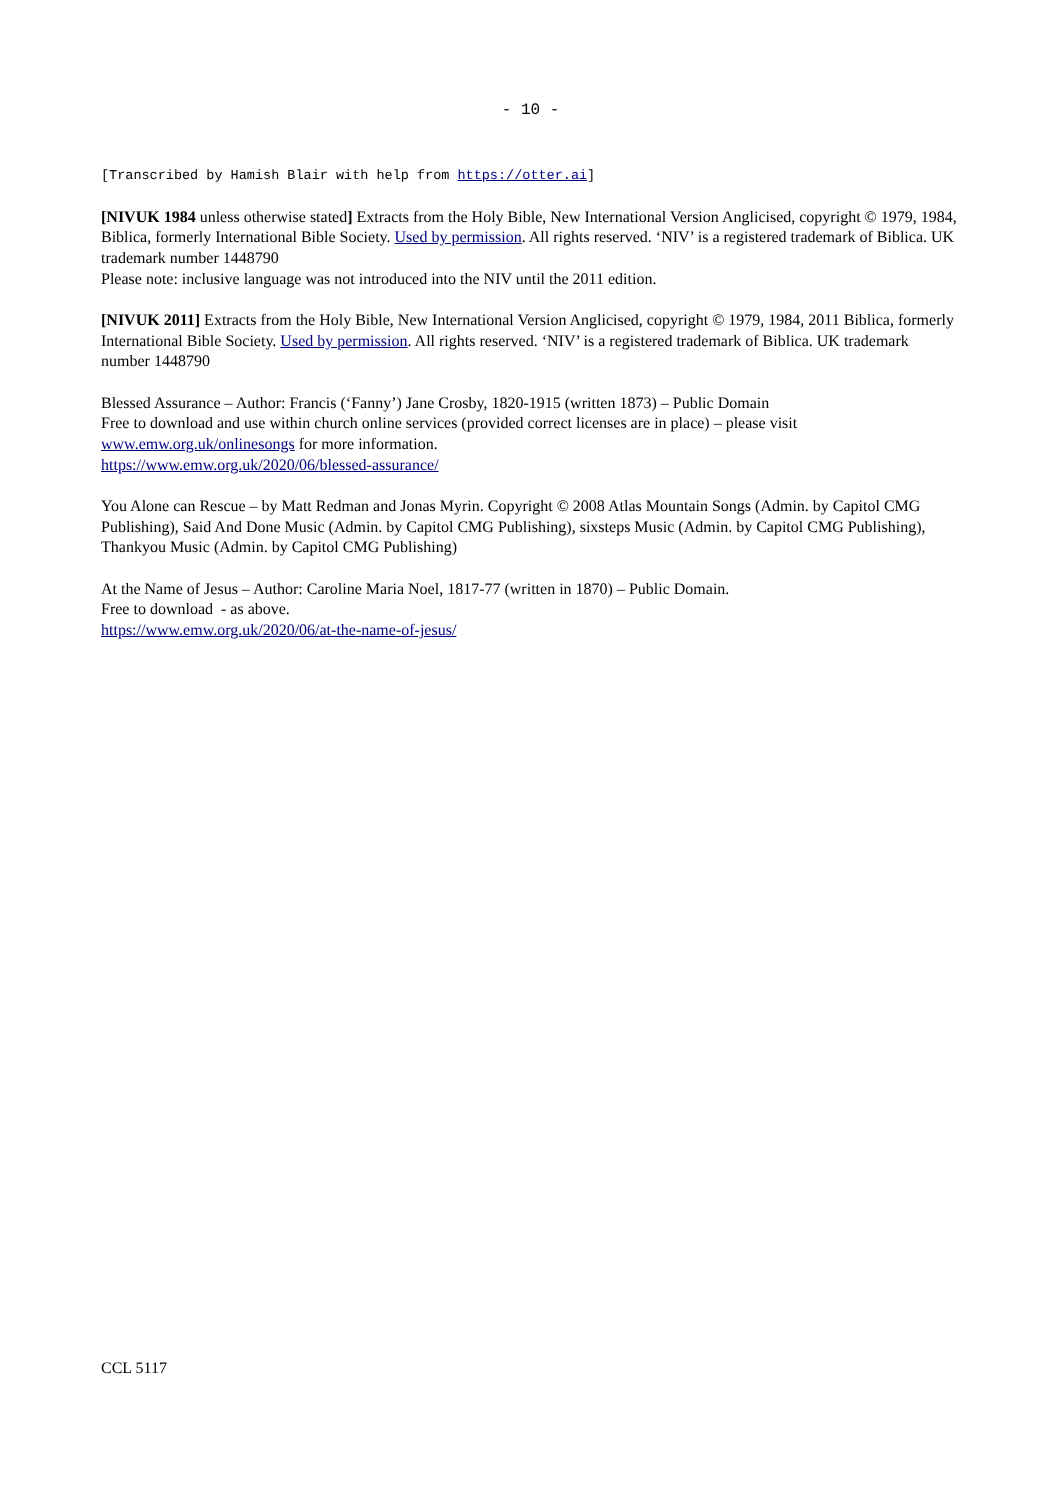- 10 -
[Transcribed by Hamish Blair with help from https://otter.ai]
[NIVUK 1984 unless otherwise stated] Extracts from the Holy Bible, New International Version Anglicised, copyright © 1979, 1984, Biblica, formerly International Bible Society. Used by permission. All rights reserved. ‘NIV’ is a registered trademark of Biblica. UK trademark number 1448790
Please note: inclusive language was not introduced into the NIV until the 2011 edition.
[NIVUK 2011] Extracts from the Holy Bible, New International Version Anglicised, copyright © 1979, 1984, 2011 Biblica, formerly International Bible Society. Used by permission. All rights reserved. ‘NIV’ is a registered trademark of Biblica. UK trademark number 1448790
Blessed Assurance – Author: Francis (‘Fanny’) Jane Crosby, 1820-1915 (written 1873) – Public Domain
Free to download and use within church online services (provided correct licenses are in place) – please visit www.emw.org.uk/onlinesongs for more information.
https://www.emw.org.uk/2020/06/blessed-assurance/
You Alone can Rescue – by Matt Redman and Jonas Myrin. Copyright © 2008 Atlas Mountain Songs (Admin. by Capitol CMG Publishing), Said And Done Music (Admin. by Capitol CMG Publishing), sixsteps Music (Admin. by Capitol CMG Publishing), Thankyou Music (Admin. by Capitol CMG Publishing)
At the Name of Jesus – Author: Caroline Maria Noel, 1817-77 (written in 1870) – Public Domain.
Free to download - as above.
https://www.emw.org.uk/2020/06/at-the-name-of-jesus/
CCL 5117